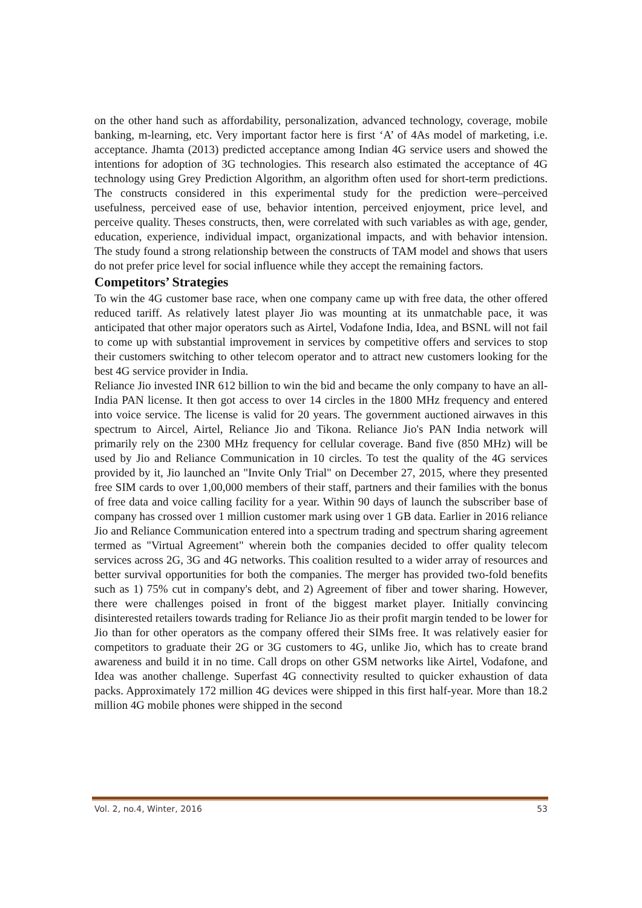on the other hand such as affordability, personalization, advanced technology, coverage, mobile banking, m-learning, etc. Very important factor here is first ‘A’ of 4As model of marketing, i.e. acceptance. Jhamta (2013) predicted acceptance among Indian 4G service users and showed the intentions for adoption of 3G technologies. This research also estimated the acceptance of 4G technology using Grey Prediction Algorithm, an algorithm often used for short-term predictions. The constructs considered in this experimental study for the prediction were–perceived usefulness, perceived ease of use, behavior intention, perceived enjoyment, price level, and perceive quality. Theses constructs, then, were correlated with such variables as with age, gender, education, experience, individual impact, organizational impacts, and with behavior intension. The study found a strong relationship between the constructs of TAM model and shows that users do not prefer price level for social influence while they accept the remaining factors.
Competitors’ Strategies
To win the 4G customer base race, when one company came up with free data, the other offered reduced tariff. As relatively latest player Jio was mounting at its unmatchable pace, it was anticipated that other major operators such as Airtel, Vodafone India, Idea, and BSNL will not fail to come up with substantial improvement in services by competitive offers and services to stop their customers switching to other telecom operator and to attract new customers looking for the best 4G service provider in India.
Reliance Jio invested INR 612 billion to win the bid and became the only company to have an all-India PAN license. It then got access to over 14 circles in the 1800 MHz frequency and entered into voice service. The license is valid for 20 years. The government auctioned airwaves in this spectrum to Aircel, Airtel, Reliance Jio and Tikona. Reliance Jio's PAN India network will primarily rely on the 2300 MHz frequency for cellular coverage. Band five (850 MHz) will be used by Jio and Reliance Communication in 10 circles. To test the quality of the 4G services provided by it, Jio launched an "Invite Only Trial" on December 27, 2015, where they presented free SIM cards to over 1,00,000 members of their staff, partners and their families with the bonus of free data and voice calling facility for a year. Within 90 days of launch the subscriber base of company has crossed over 1 million customer mark using over 1 GB data. Earlier in 2016 reliance Jio and Reliance Communication entered into a spectrum trading and spectrum sharing agreement termed as "Virtual Agreement" wherein both the companies decided to offer quality telecom services across 2G, 3G and 4G networks. This coalition resulted to a wider array of resources and better survival opportunities for both the companies. The merger has provided two-fold benefits such as 1) 75% cut in company's debt, and 2) Agreement of fiber and tower sharing. However, there were challenges poised in front of the biggest market player. Initially convincing disinterested retailers towards trading for Reliance Jio as their profit margin tended to be lower for Jio than for other operators as the company offered their SIMs free. It was relatively easier for competitors to graduate their 2G or 3G customers to 4G, unlike Jio, which has to create brand awareness and build it in no time. Call drops on other GSM networks like Airtel, Vodafone, and Idea was another challenge. Superfast 4G connectivity resulted to quicker exhaustion of data packs. Approximately 172 million 4G devices were shipped in this first half-year. More than 18.2 million 4G mobile phones were shipped in the second
Vol. 2, no.4, Winter, 2016 53